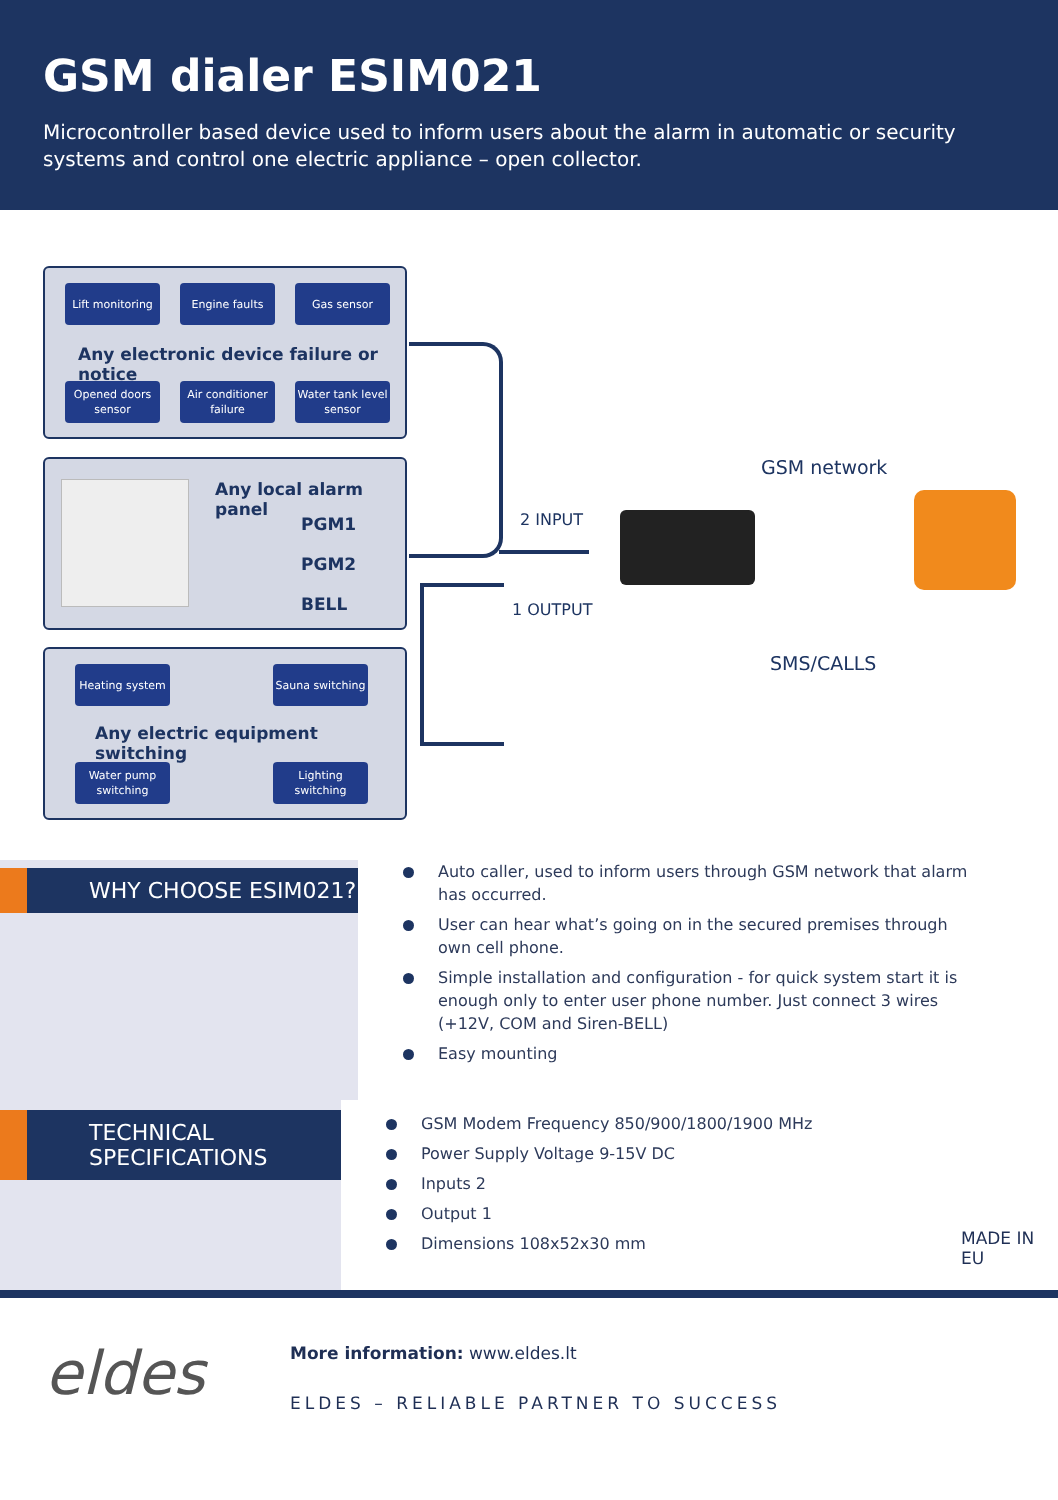GSM dialer ESIM021
Microcontroller based device used to inform users about the alarm in automatic or security systems and control one electric appliance – open collector.
Lift monitoring
Engine faults Gas sensor
Any electronic device failure or notice
Opened doors sensor
Air conditioner failure
Water tank level sensor
Any local alarm panel
PGM1
PGM2
BELL
Heating system
Sauna switching
Any electric equipment switching
Water pump switching
Lighting switching
2 INPUT
1 OUTPUT
GSM network
SMS/CALLS
WHY CHOOSE ESIM021?
Auto caller, used to inform users through GSM network that alarm has occurred.
User can hear what’s going on in the secured premises through own cell phone.
Simple installation and configuration - for quick system start it is enough only to enter user phone number. Just connect 3 wires (+12V, COM and Siren-BELL)
Easy mounting
TECHNICAL
SPECIFICATIONS
GSM Modem Frequency 850/900/1800/1900 MHz
Power Supply Voltage 9-15V DC
Inputs 2
Output 1
Dimensions 108x52x30 mm
MADE IN EU
eldes
More information: www.eldes.lt
ELDES – RELIABLE PARTNER TO SUCCESS